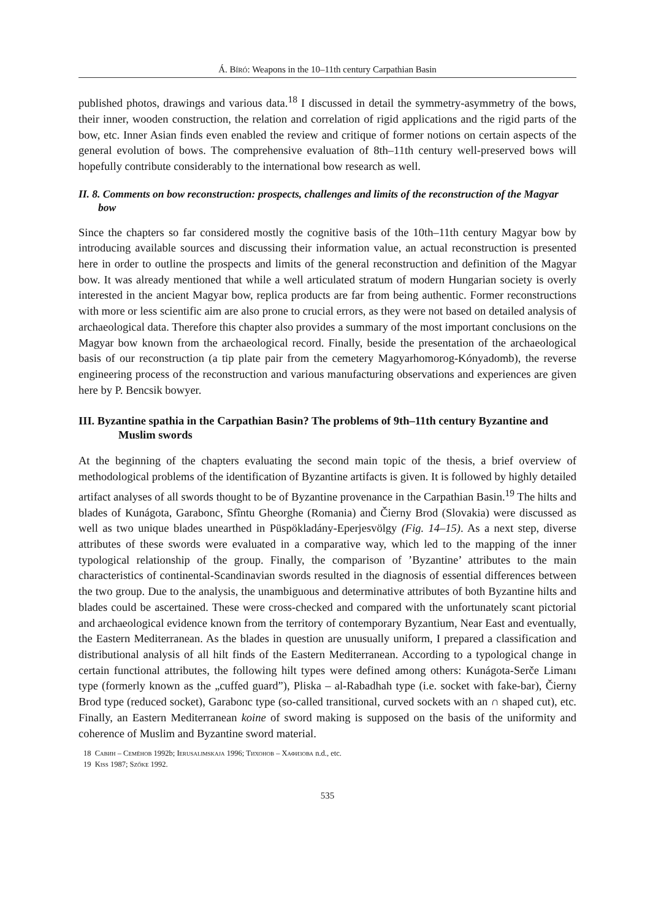Á. Bíró: Weapons in the 10–11th century Carpathian Basin
published photos, drawings and various data.<sup>18</sup> I discussed in detail the symmetry-asymmetry of the bows, their inner, wooden construction, the relation and correlation of rigid applications and the rigid parts of the bow, etc. Inner Asian finds even enabled the review and critique of former notions on certain aspects of the general evolution of bows. The comprehensive evaluation of 8th–11th century well-preserved bows will hopefully contribute considerably to the international bow research as well.
II. 8. Comments on bow reconstruction: prospects, challenges and limits of the reconstruction of the Magyar bow
Since the chapters so far considered mostly the cognitive basis of the 10th–11th century Magyar bow by introducing available sources and discussing their information value, an actual reconstruction is presented here in order to outline the prospects and limits of the general reconstruction and definition of the Magyar bow. It was already mentioned that while a well articulated stratum of modern Hungarian society is overly interested in the ancient Magyar bow, replica products are far from being authentic. Former reconstructions with more or less scientific aim are also prone to crucial errors, as they were not based on detailed analysis of archaeological data. Therefore this chapter also provides a summary of the most important conclusions on the Magyar bow known from the archaeological record. Finally, beside the presentation of the archaeological basis of our reconstruction (a tip plate pair from the cemetery Magyarhomorog-Kónyadomb), the reverse engineering process of the reconstruction and various manufacturing observations and experiences are given here by P. Bencsik bowyer.
III. Byzantine spathia in the Carpathian Basin? The problems of 9th–11th century Byzantine and Muslim swords
At the beginning of the chapters evaluating the second main topic of the thesis, a brief overview of methodological problems of the identification of Byzantine artifacts is given. It is followed by highly detailed artifact analyses of all swords thought to be of Byzantine provenance in the Carpathian Basin.<sup>19</sup> The hilts and blades of Kunágota, Garabonc, Sfîntu Gheorghe (Romania) and Čierny Brod (Slovakia) were discussed as well as two unique blades unearthed in Püspökladány-Eperjesvölgy (Fig. 14–15). As a next step, diverse attributes of these swords were evaluated in a comparative way, which led to the mapping of the inner typological relationship of the group. Finally, the comparison of ’Byzantine’ attributes to the main characteristics of continental-Scandinavian swords resulted in the diagnosis of essential differences between the two group. Due to the analysis, the unambiguous and determinative attributes of both Byzantine hilts and blades could be ascertained. These were cross-checked and compared with the unfortunately scant pictorial and archaeological evidence known from the territory of contemporary Byzantium, Near East and eventually, the Eastern Mediterranean. As the blades in question are unusually uniform, I prepared a classification and distributional analysis of all hilt finds of the Eastern Mediterranean. According to a typological change in certain functional attributes, the following hilt types were defined among others: Kunágota-Serče Limanı type (formerly known as the „cuffed guard”), Pliska – al-Rabadhah type (i.e. socket with fake-bar), Čierny Brod type (reduced socket), Garabonc type (so-called transitional, curved sockets with an ∩ shaped cut), etc. Finally, an Eastern Mediterranean koine of sword making is supposed on the basis of the uniformity and coherence of Muslim and Byzantine sword material.
18 Савин – Семёнов 1992b; Ierusalimskaja 1996; Тихонов – Хафизова n.d., etc.
19 Kiss 1987; Szőke 1992.
535